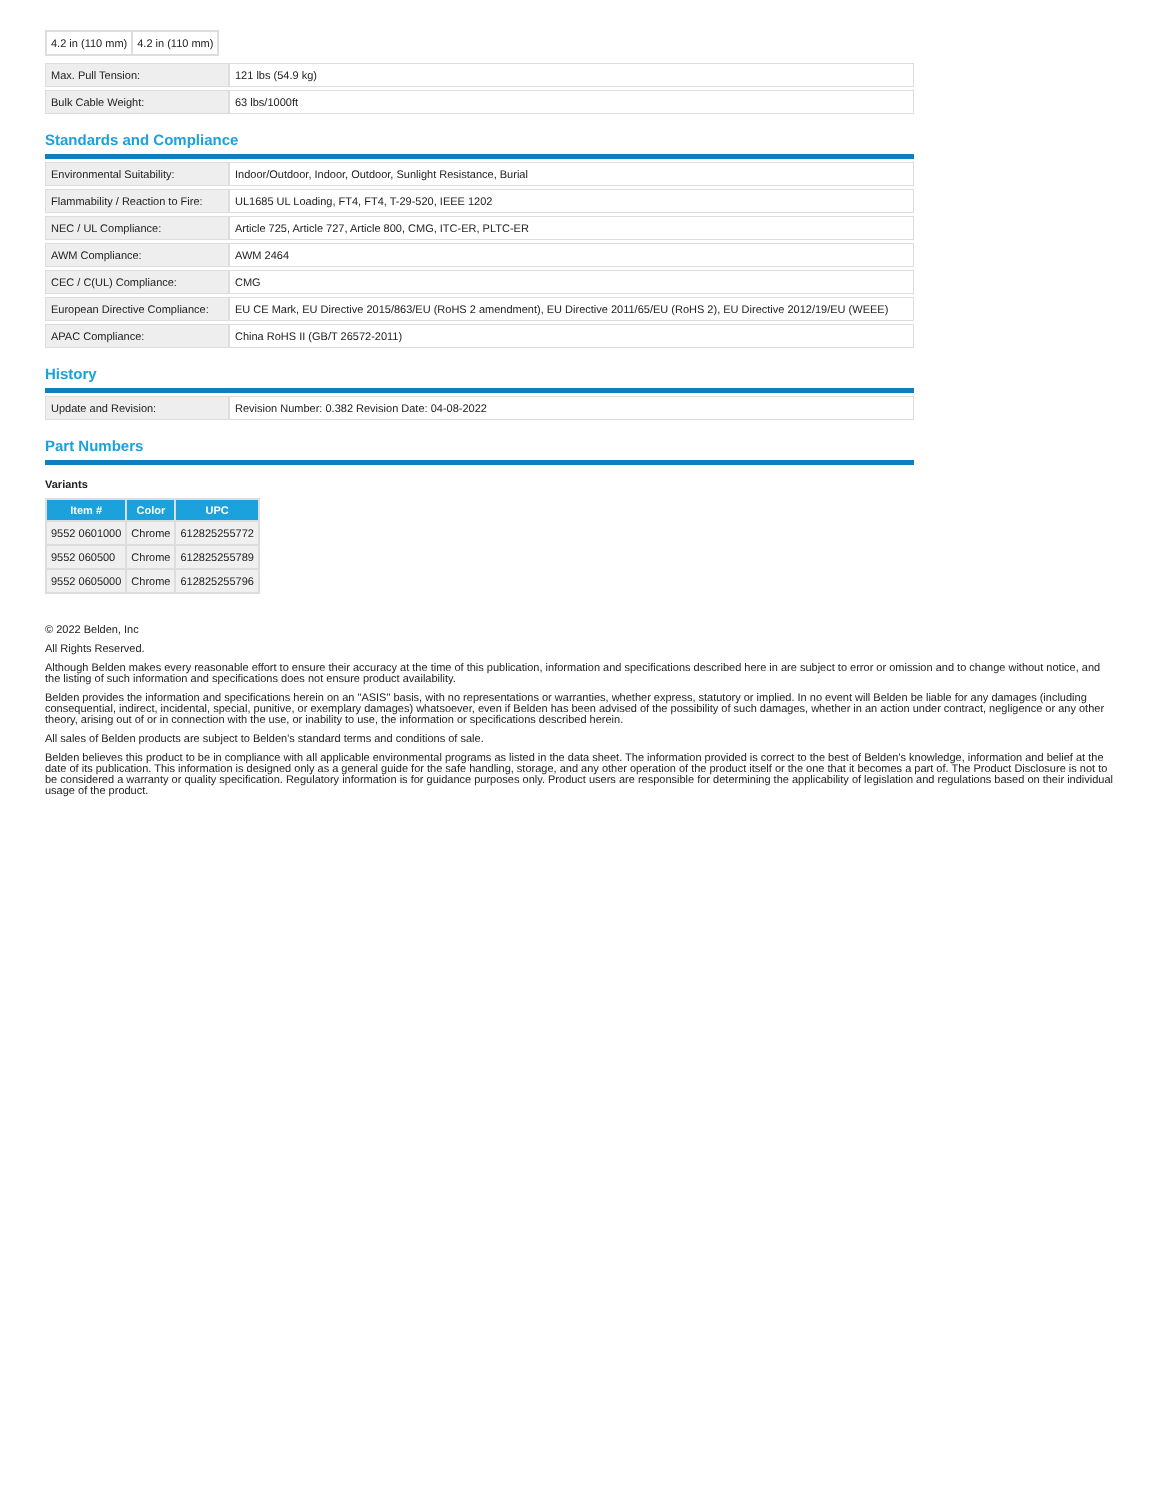| 4.2 in (110 mm) | 4.2 in (110 mm) |
| Max. Pull Tension: | 121 lbs (54.9 kg) |
| Bulk Cable Weight: | 63 lbs/1000ft |
Standards and Compliance
| Environmental Suitability: | Indoor/Outdoor, Indoor, Outdoor, Sunlight Resistance, Burial |
| Flammability / Reaction to Fire: | UL1685 UL Loading, FT4, FT4, T-29-520, IEEE 1202 |
| NEC / UL Compliance: | Article 725, Article 727, Article 800, CMG, ITC-ER, PLTC-ER |
| AWM Compliance: | AWM 2464 |
| CEC / C(UL) Compliance: | CMG |
| European Directive Compliance: | EU CE Mark, EU Directive 2015/863/EU (RoHS 2 amendment), EU Directive 2011/65/EU (RoHS 2), EU Directive 2012/19/EU (WEEE) |
| APAC Compliance: | China RoHS II (GB/T 26572-2011) |
History
| Update and Revision: | Revision Number: 0.382 Revision Date: 04-08-2022 |
Part Numbers
Variants
| Item # | Color | UPC |
| --- | --- | --- |
| 9552 0601000 | Chrome | 612825255772 |
| 9552 060500 | Chrome | 612825255789 |
| 9552 0605000 | Chrome | 612825255796 |
© 2022 Belden, Inc
All Rights Reserved.
Although Belden makes every reasonable effort to ensure their accuracy at the time of this publication, information and specifications described here in are subject to error or omission and to change without notice, and the listing of such information and specifications does not ensure product availability.
Belden provides the information and specifications herein on an "ASIS" basis, with no representations or warranties, whether express, statutory or implied. In no event will Belden be liable for any damages (including consequential, indirect, incidental, special, punitive, or exemplary damages) whatsoever, even if Belden has been advised of the possibility of such damages, whether in an action under contract, negligence or any other theory, arising out of or in connection with the use, or inability to use, the information or specifications described herein.
All sales of Belden products are subject to Belden's standard terms and conditions of sale.
Belden believes this product to be in compliance with all applicable environmental programs as listed in the data sheet. The information provided is correct to the best of Belden's knowledge, information and belief at the date of its publication. This information is designed only as a general guide for the safe handling, storage, and any other operation of the product itself or the one that it becomes a part of. The Product Disclosure is not to be considered a warranty or quality specification. Regulatory information is for guidance purposes only. Product users are responsible for determining the applicability of legislation and regulations based on their individual usage of the product.